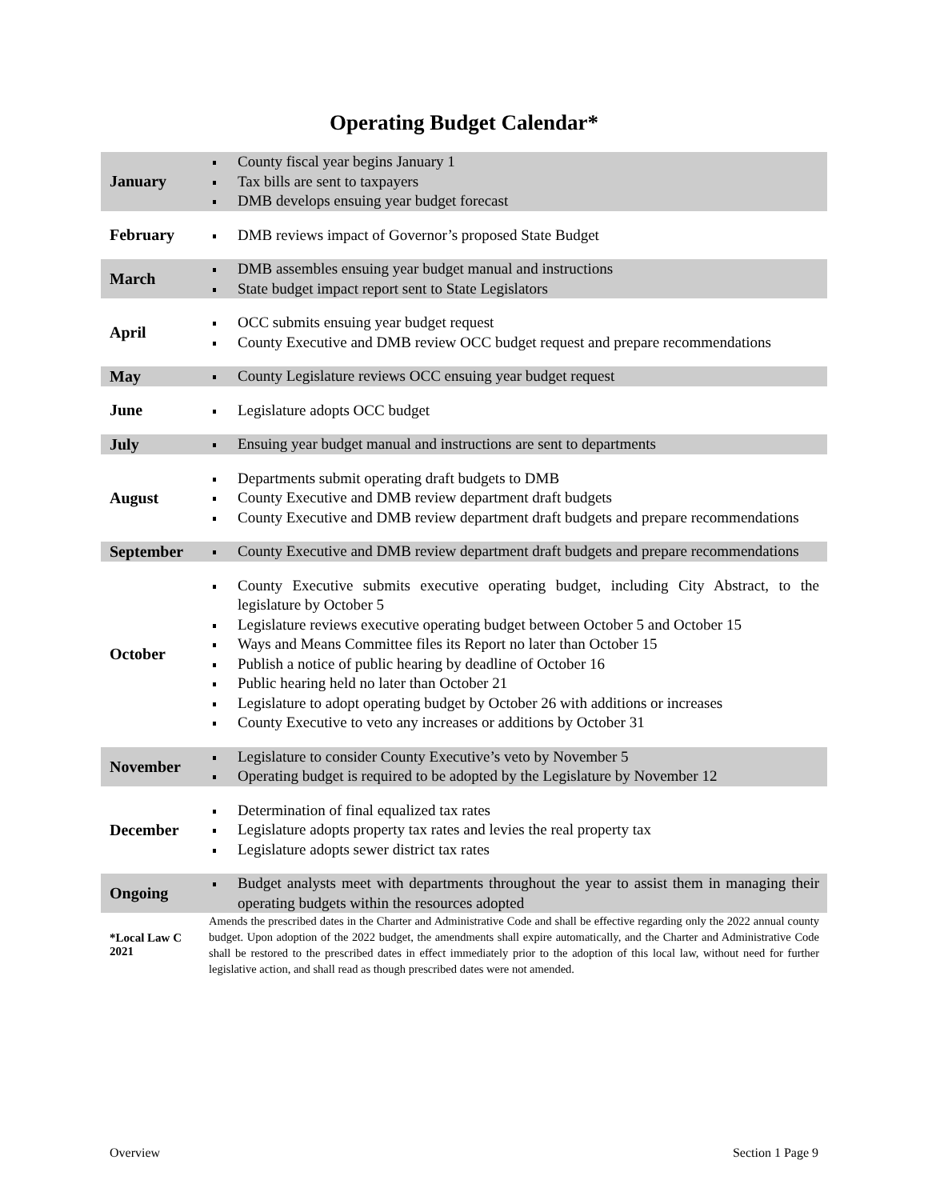Operating Budget Calendar*
| January | County fiscal year begins January 1 Tax bills are sent to taxpayers DMB develops ensuing year budget forecast |
| February | DMB reviews impact of Governor’s proposed State Budget |
| March | DMB assembles ensuing year budget manual and instructions State budget impact report sent to State Legislators |
| April | OCC submits ensuing year budget request County Executive and DMB review OCC budget request and prepare recommendations |
| May | County Legislature reviews OCC ensuing year budget request |
| June | Legislature adopts OCC budget |
| July | Ensuing year budget manual and instructions are sent to departments |
| August | Departments submit operating draft budgets to DMB County Executive and DMB review department draft budgets County Executive and DMB review department draft budgets and prepare recommendations |
| September | County Executive and DMB review department draft budgets and prepare recommendations |
| October | County Executive submits executive operating budget, including City Abstract, to the legislature by October 5 Legislature reviews executive operating budget between October 5 and October 15 Ways and Means Committee files its Report no later than October 15 Publish a notice of public hearing by deadline of October 16 Public hearing held no later than October 21 Legislature to adopt operating budget by October 26 with additions or increases County Executive to veto any increases or additions by October 31 |
| November | Legislature to consider County Executive’s veto by November 5 Operating budget is required to be adopted by the Legislature by November 12 |
| December | Determination of final equalized tax rates Legislature adopts property tax rates and levies the real property tax Legislature adopts sewer district tax rates |
| Ongoing | Budget analysts meet with departments throughout the year to assist them in managing their operating budgets within the resources adopted |
| *Local Law C 2021 | Amends the prescribed dates in the Charter and Administrative Code and shall be effective regarding only the 2022 annual county budget. Upon adoption of the 2022 budget, the amendments shall expire automatically, and the Charter and Administrative Code shall be restored to the prescribed dates in effect immediately prior to the adoption of this local law, without need for further legislative action, and shall read as though prescribed dates were not amended. |
Overview Section 1 Page 9